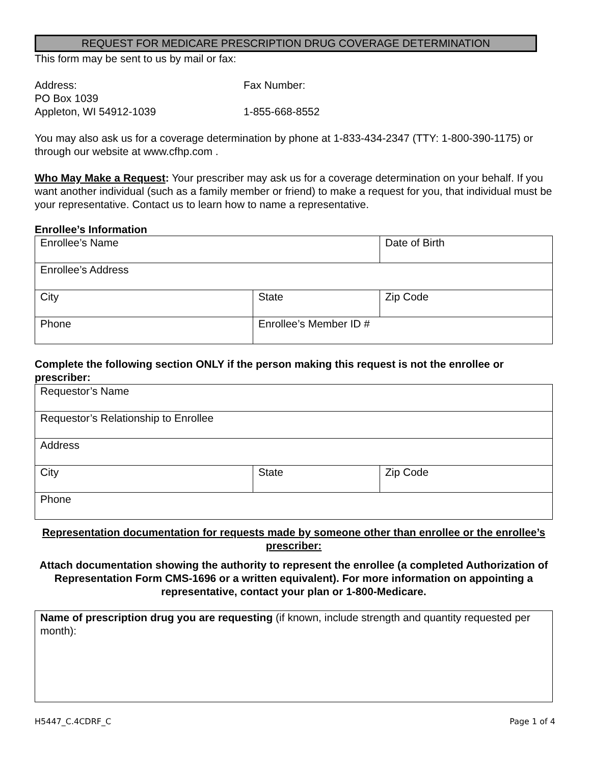REQUEST FOR MEDICARE PRESCRIPTION DRUG COVERAGE DETERMINATION
This form may be sent to us by mail or fax:
Address:
PO Box 1039
Appleton, WI 54912-1039
Fax Number:
1-855-668-8552
You may also ask us for a coverage determination by phone at 1-833-434-2347 (TTY: 1-800-390-1175) or through our website at www.cfhp.com .
Who May Make a Request: Your prescriber may ask us for a coverage determination on your behalf. If you want another individual (such as a family member or friend) to make a request for you, that individual must be your representative. Contact us to learn how to name a representative.
Enrollee’s Information
| Enrollee’s Name | | Date of Birth |
| Enrollee’s Address | | |
| City | State | Zip Code |
| Phone | Enrollee’s Member ID # | |
Complete the following section ONLY if the person making this request is not the enrollee or prescriber:
| Requestor’s Name | | |
| Requestor’s Relationship to Enrollee | | |
| Address | | |
| City | State | Zip Code |
| Phone | | |
Representation documentation for requests made by someone other than enrollee or the enrollee’s prescriber:
Attach documentation showing the authority to represent the enrollee (a completed Authorization of Representation Form CMS-1696 or a written equivalent). For more information on appointing a representative, contact your plan or 1-800-Medicare.
| Name of prescription drug you are requesting (if known, include strength and quantity requested per month): |
H5447_C.4CDRF_C Page 1 of 4